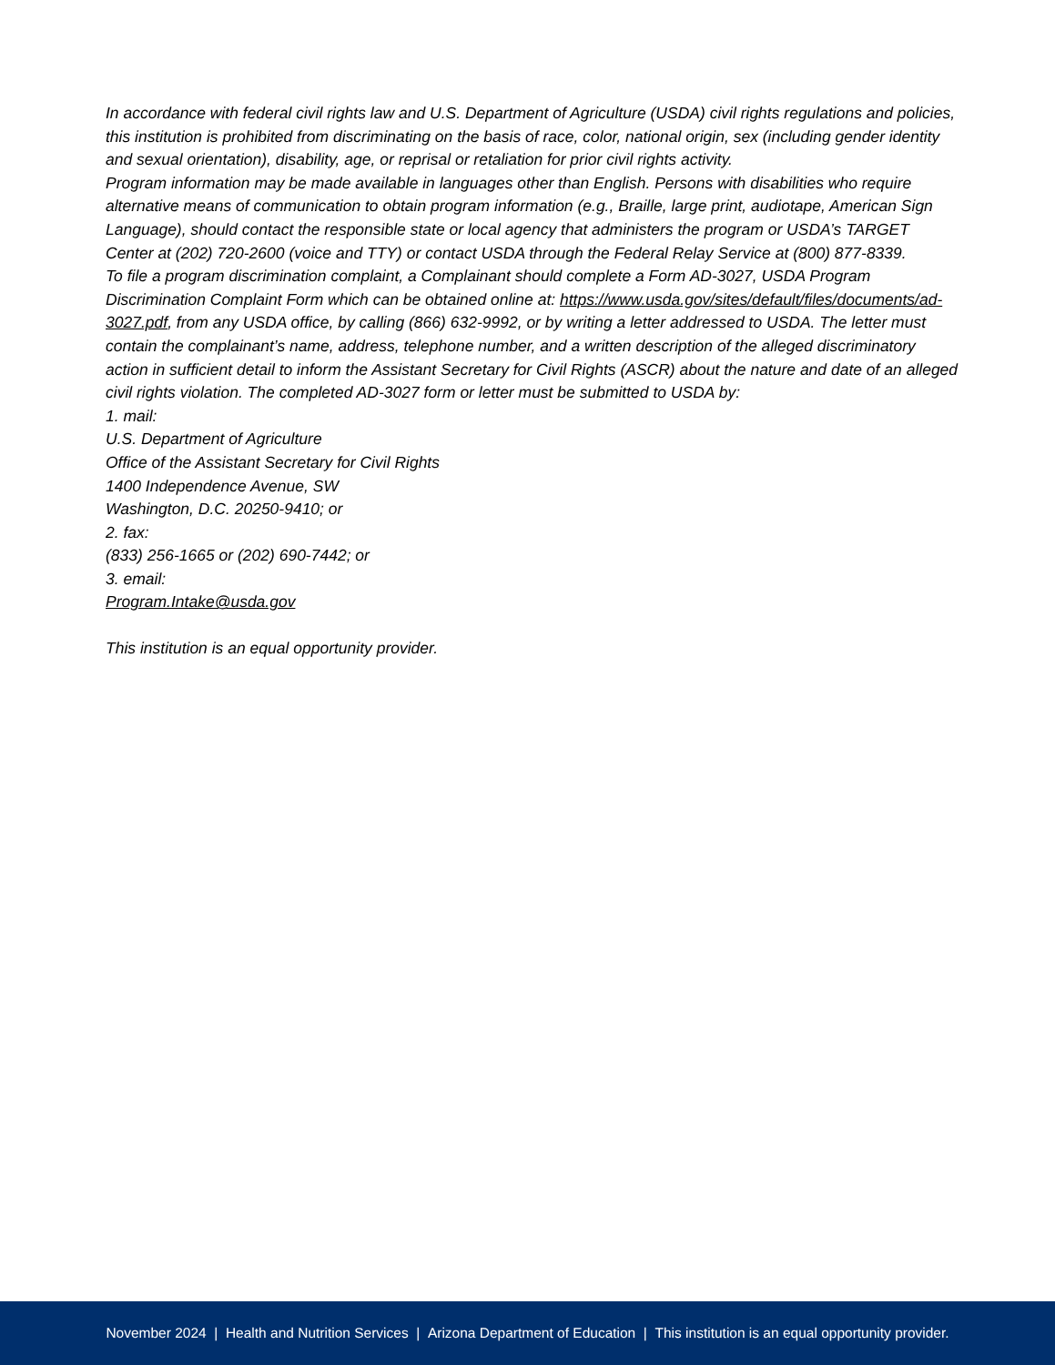In accordance with federal civil rights law and U.S. Department of Agriculture (USDA) civil rights regulations and policies, this institution is prohibited from discriminating on the basis of race, color, national origin, sex (including gender identity and sexual orientation), disability, age, or reprisal or retaliation for prior civil rights activity.
Program information may be made available in languages other than English. Persons with disabilities who require alternative means of communication to obtain program information (e.g., Braille, large print, audiotape, American Sign Language), should contact the responsible state or local agency that administers the program or USDA’s TARGET Center at (202) 720-2600 (voice and TTY) or contact USDA through the Federal Relay Service at (800) 877-8339.
To file a program discrimination complaint, a Complainant should complete a Form AD-3027, USDA Program Discrimination Complaint Form which can be obtained online at: https://www.usda.gov/sites/default/files/documents/ad-3027.pdf, from any USDA office, by calling (866) 632-9992, or by writing a letter addressed to USDA. The letter must contain the complainant’s name, address, telephone number, and a written description of the alleged discriminatory action in sufficient detail to inform the Assistant Secretary for Civil Rights (ASCR) about the nature and date of an alleged civil rights violation. The completed AD-3027 form or letter must be submitted to USDA by:
1. mail:
U.S. Department of Agriculture
Office of the Assistant Secretary for Civil Rights
1400 Independence Avenue, SW
Washington, D.C. 20250-9410; or
2. fax:
(833) 256-1665 or (202) 690-7442; or
3. email:
Program.Intake@usda.gov
This institution is an equal opportunity provider.
November 2024 | Health and Nutrition Services | Arizona Department of Education | This institution is an equal opportunity provider.